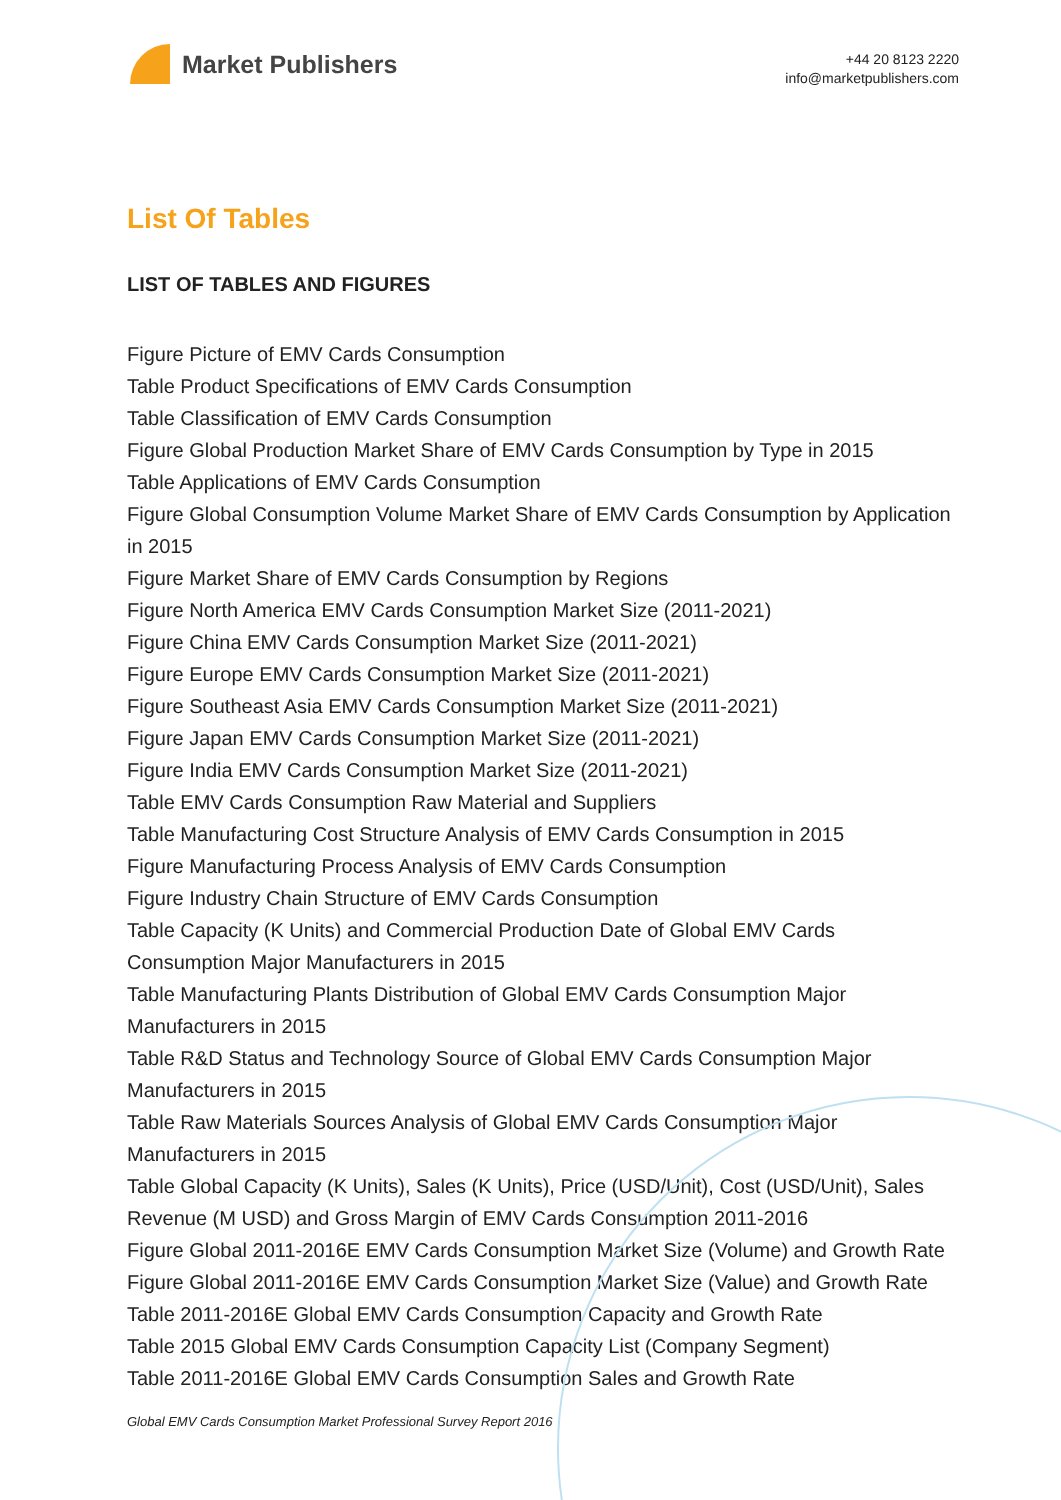Market Publishers
+44 20 8123 2220
info@marketpublishers.com
List Of Tables
LIST OF TABLES AND FIGURES
Figure Picture of EMV Cards Consumption
Table Product Specifications of EMV Cards Consumption
Table Classification of EMV Cards Consumption
Figure Global Production Market Share of EMV Cards Consumption by Type in 2015
Table Applications of EMV Cards Consumption
Figure Global Consumption Volume Market Share of EMV Cards Consumption by Application in 2015
Figure Market Share of EMV Cards Consumption by Regions
Figure North America EMV Cards Consumption Market Size (2011-2021)
Figure China EMV Cards Consumption Market Size (2011-2021)
Figure Europe EMV Cards Consumption Market Size (2011-2021)
Figure Southeast Asia EMV Cards Consumption Market Size (2011-2021)
Figure Japan EMV Cards Consumption Market Size (2011-2021)
Figure India EMV Cards Consumption Market Size (2011-2021)
Table EMV Cards Consumption Raw Material and Suppliers
Table Manufacturing Cost Structure Analysis of EMV Cards Consumption in 2015
Figure Manufacturing Process Analysis of EMV Cards Consumption
Figure Industry Chain Structure of EMV Cards Consumption
Table Capacity (K Units) and Commercial Production Date of Global EMV Cards Consumption Major Manufacturers in 2015
Table Manufacturing Plants Distribution of Global EMV Cards Consumption Major Manufacturers in 2015
Table R&D Status and Technology Source of Global EMV Cards Consumption Major Manufacturers in 2015
Table Raw Materials Sources Analysis of Global EMV Cards Consumption Major Manufacturers in 2015
Table Global Capacity (K Units), Sales (K Units), Price (USD/Unit), Cost (USD/Unit), Sales Revenue (M USD) and Gross Margin of EMV Cards Consumption 2011-2016
Figure Global 2011-2016E EMV Cards Consumption Market Size (Volume) and Growth Rate
Figure Global 2011-2016E EMV Cards Consumption Market Size (Value) and Growth Rate
Table 2011-2016E Global EMV Cards Consumption Capacity and Growth Rate
Table 2015 Global EMV Cards Consumption Capacity List (Company Segment)
Table 2011-2016E Global EMV Cards Consumption Sales and Growth Rate
Global EMV Cards Consumption Market Professional Survey Report 2016